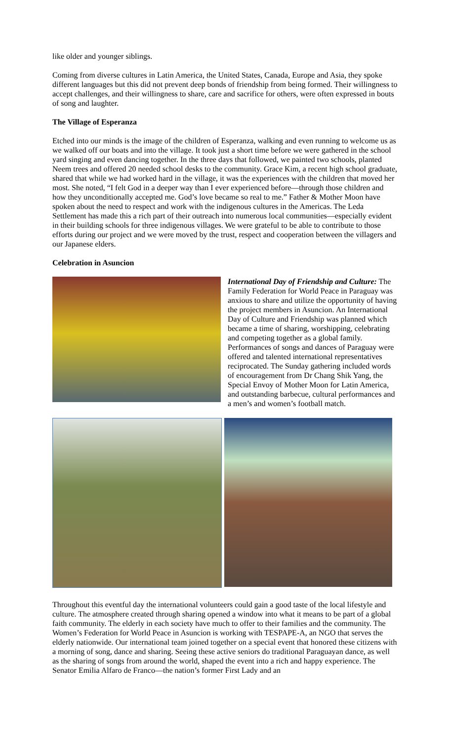like older and younger siblings.
Coming from diverse cultures in Latin America, the United States, Canada, Europe and Asia, they spoke different languages but this did not prevent deep bonds of friendship from being formed. Their willingness to accept challenges, and their willingness to share, care and sacrifice for others, were often expressed in bouts of song and laughter.
The Village of Esperanza
Etched into our minds is the image of the children of Esperanza, walking and even running to welcome us as we walked off our boats and into the village. It took just a short time before we were gathered in the school yard singing and even dancing together. In the three days that followed, we painted two schools, planted Neem trees and offered 20 needed school desks to the community. Grace Kim, a recent high school graduate, shared that while we had worked hard in the village, it was the experiences with the children that moved her most. She noted, “I felt God in a deeper way than I ever experienced before—through those children and how they unconditionally accepted me. God’s love became so real to me.” Father & Mother Moon have spoken about the need to respect and work with the indigenous cultures in the Americas. The Leda Settlement has made this a rich part of their outreach into numerous local communities—especially evident in their building schools for three indigenous villages. We were grateful to be able to contribute to those efforts during our project and we were moved by the trust, respect and cooperation between the villagers and our Japanese elders.
Celebration in Asuncion
International Day of Friendship and Culture: The Family Federation for World Peace in Paraguay was anxious to share and utilize the opportunity of having the project members in Asuncion. An International Day of Culture and Friendship was planned which became a time of sharing, worshipping, celebrating and competing together as a global family. Performances of songs and dances of Paraguay were offered and talented international representatives reciprocated. The Sunday gathering included words of encouragement from Dr Chang Shik Yang, the Special Envoy of Mother Moon for Latin America, and outstanding barbecue, cultural performances and a men’s and women’s football match.
Throughout this eventful day the international volunteers could gain a good taste of the local lifestyle and culture. The atmosphere created through sharing opened a window into what it means to be part of a global faith community. The elderly in each society have much to offer to their families and the community. The Women’s Federation for World Peace in Asuncion is working with TESPAPE-A, an NGO that serves the elderly nationwide. Our international team joined together on a special event that honored these citizens with a morning of song, dance and sharing. Seeing these active seniors do traditional Paraguayan dance, as well as the sharing of songs from around the world, shaped the event into a rich and happy experience. The Senator Emilia Alfaro de Franco—the nation’s former First Lady and an